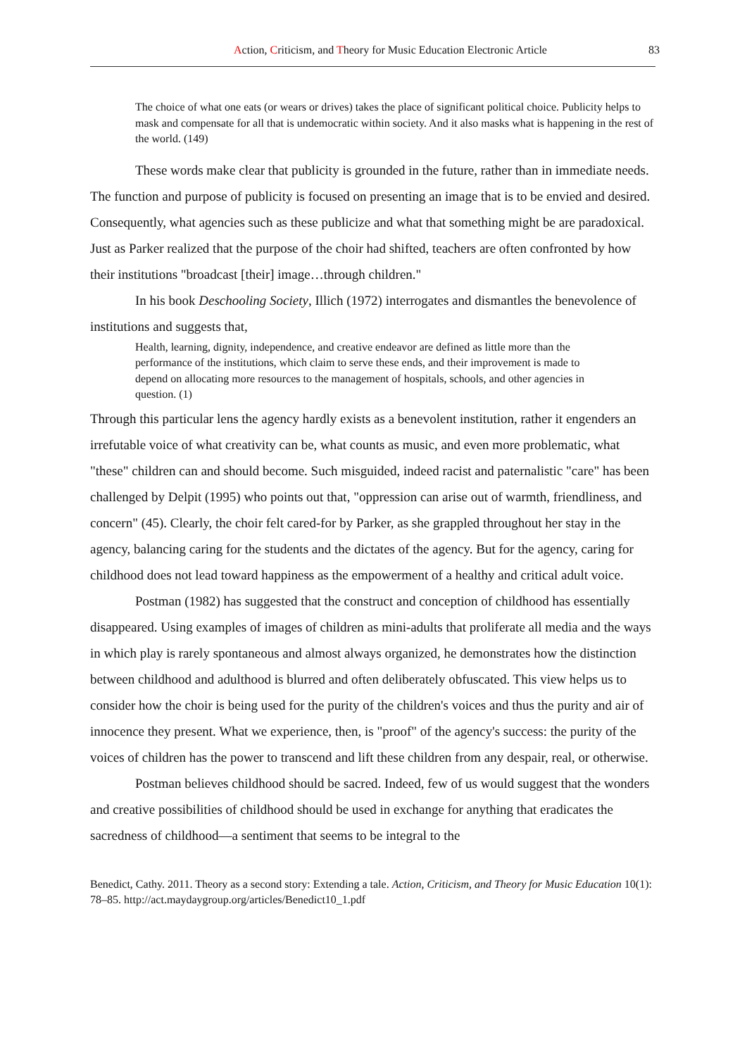Action, Criticism, and Theory for Music Education Electronic Article 83
The choice of what one eats (or wears or drives) takes the place of significant political choice. Publicity helps to mask and compensate for all that is undemocratic within society. And it also masks what is happening in the rest of the world. (149)
These words make clear that publicity is grounded in the future, rather than in immediate needs. The function and purpose of publicity is focused on presenting an image that is to be envied and desired. Consequently, what agencies such as these publicize and what that something might be are paradoxical. Just as Parker realized that the purpose of the choir had shifted, teachers are often confronted by how their institutions "broadcast [their] image…through children."
In his book Deschooling Society, Illich (1972) interrogates and dismantles the benevolence of institutions and suggests that,
Health, learning, dignity, independence, and creative endeavor are defined as little more than the performance of the institutions, which claim to serve these ends, and their improvement is made to depend on allocating more resources to the management of hospitals, schools, and other agencies in question. (1)
Through this particular lens the agency hardly exists as a benevolent institution, rather it engenders an irrefutable voice of what creativity can be, what counts as music, and even more problematic, what "these" children can and should become. Such misguided, indeed racist and paternalistic "care" has been challenged by Delpit (1995) who points out that, "oppression can arise out of warmth, friendliness, and concern" (45). Clearly, the choir felt cared-for by Parker, as she grappled throughout her stay in the agency, balancing caring for the students and the dictates of the agency. But for the agency, caring for childhood does not lead toward happiness as the empowerment of a healthy and critical adult voice.
Postman (1982) has suggested that the construct and conception of childhood has essentially disappeared. Using examples of images of children as mini-adults that proliferate all media and the ways in which play is rarely spontaneous and almost always organized, he demonstrates how the distinction between childhood and adulthood is blurred and often deliberately obfuscated. This view helps us to consider how the choir is being used for the purity of the children's voices and thus the purity and air of innocence they present. What we experience, then, is "proof" of the agency's success: the purity of the voices of children has the power to transcend and lift these children from any despair, real, or otherwise.
Postman believes childhood should be sacred. Indeed, few of us would suggest that the wonders and creative possibilities of childhood should be used in exchange for anything that eradicates the sacredness of childhood—a sentiment that seems to be integral to the
Benedict, Cathy. 2011. Theory as a second story: Extending a tale. Action, Criticism, and Theory for Music Education 10(1): 78–85. http://act.maydaygroup.org/articles/Benedict10_1.pdf